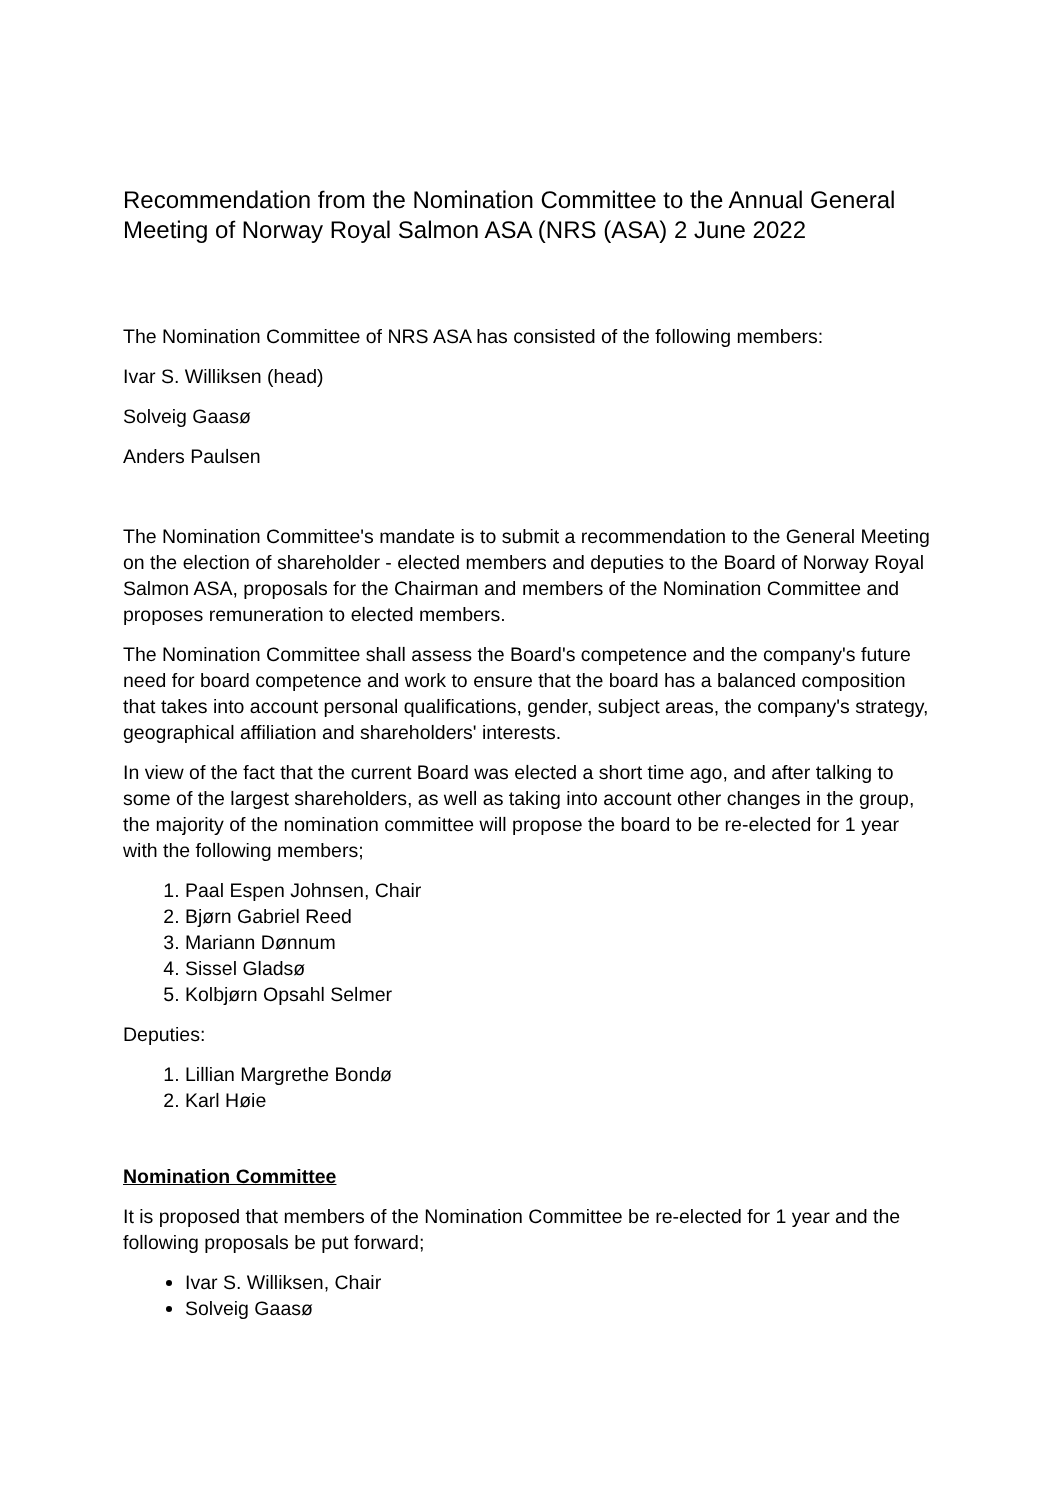Recommendation from the Nomination Committee to the Annual General Meeting of Norway Royal Salmon ASA (NRS (ASA) 2 June 2022
The Nomination Committee of NRS ASA has consisted of the following members:
Ivar S. Williksen (head)
Solveig Gaasø
Anders Paulsen
The Nomination Committee's mandate is to submit a recommendation to the General Meeting on the election of shareholder - elected members and deputies to the Board of Norway Royal Salmon ASA, proposals for the Chairman and members of the Nomination Committee and proposes remuneration to elected members.
The Nomination Committee shall assess the Board's competence and the company's future need for board competence and work to ensure that the board has a balanced composition that takes into account personal qualifications, gender, subject areas, the company's strategy, geographical affiliation and shareholders' interests.
In view of the fact that the current Board was elected a short time ago, and after talking to some of the largest shareholders, as well as taking into account other changes in the group, the majority of the nomination committee will propose the board to be re-elected for 1 year with the following members;
1. Paal Espen Johnsen, Chair
2. Bjørn Gabriel Reed
3. Mariann Dønnum
4. Sissel Gladsø
5. Kolbjørn Opsahl Selmer
Deputies:
1. Lillian Margrethe Bondø
2. Karl Høie
Nomination Committee
It is proposed that members of the Nomination Committee be re-elected for 1 year and the following proposals be put forward;
Ivar S. Williksen, Chair
Solveig Gaasø